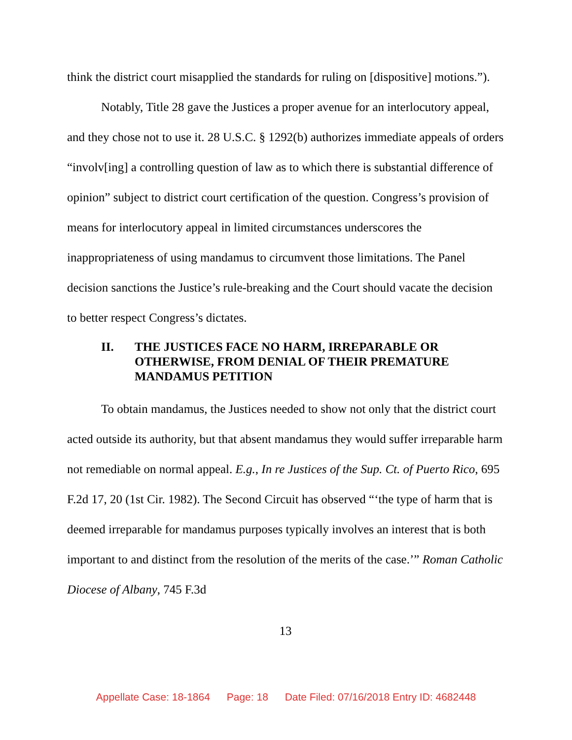think the district court misapplied the standards for ruling on [dispositive] motions.”).
Notably, Title 28 gave the Justices a proper avenue for an interlocutory appeal, and they chose not to use it. 28 U.S.C. § 1292(b) authorizes immediate appeals of orders “involv[ing] a controlling question of law as to which there is substantial difference of opinion” subject to district court certification of the question. Congress’s provision of means for interlocutory appeal in limited circumstances underscores the inappropriateness of using mandamus to circumvent those limitations. The Panel decision sanctions the Justice’s rule-breaking and the Court should vacate the decision to better respect Congress’s dictates.
II. THE JUSTICES FACE NO HARM, IRREPARABLE OR OTHERWISE, FROM DENIAL OF THEIR PREMATURE MANDAMUS PETITION
To obtain mandamus, the Justices needed to show not only that the district court acted outside its authority, but that absent mandamus they would suffer irreparable harm not remediable on normal appeal. E.g., In re Justices of the Sup. Ct. of Puerto Rico, 695 F.2d 17, 20 (1st Cir. 1982). The Second Circuit has observed “‘the type of harm that is deemed irreparable for mandamus purposes typically involves an interest that is both important to and distinct from the resolution of the merits of the case.’” Roman Catholic Diocese of Albany, 745 F.3d
13
Appellate Case: 18-1864 Page: 18 Date Filed: 07/16/2018 Entry ID: 4682448